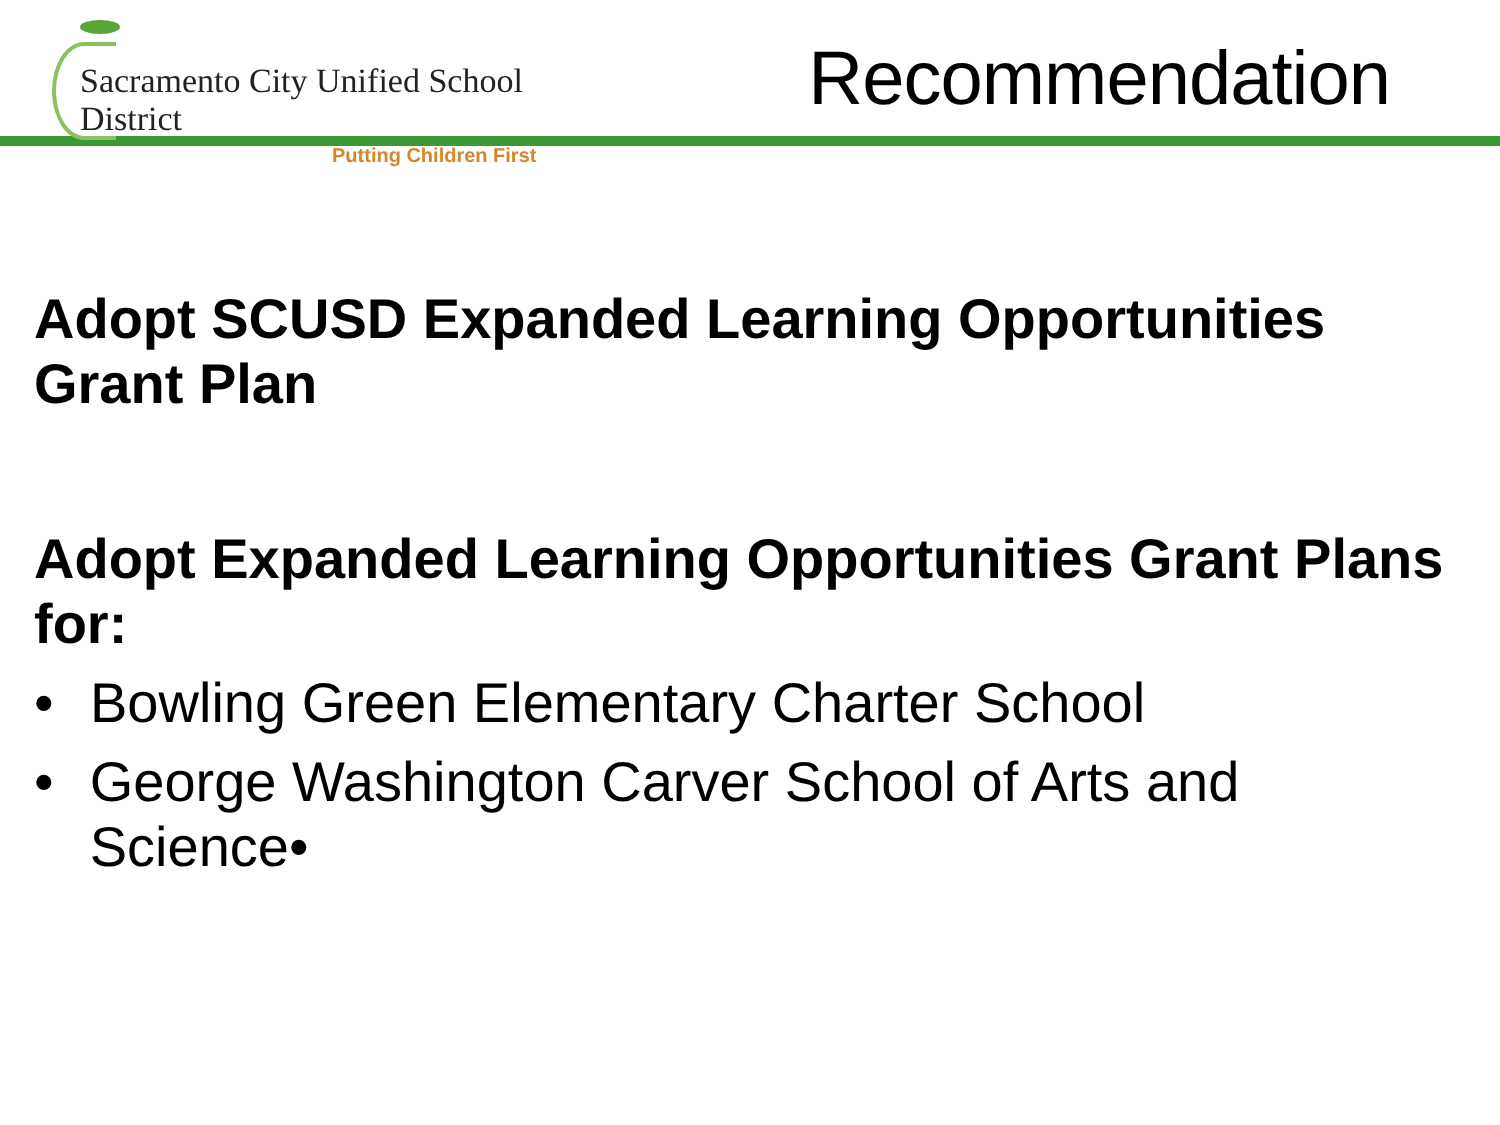Sacramento City Unified School District
Putting Children First
Recommendation
Adopt SCUSD Expanded Learning Opportunities Grant Plan
Adopt Expanded Learning Opportunities Grant Plans for:
• Bowling Green Elementary Charter School
• George Washington Carver School of Arts and Science•